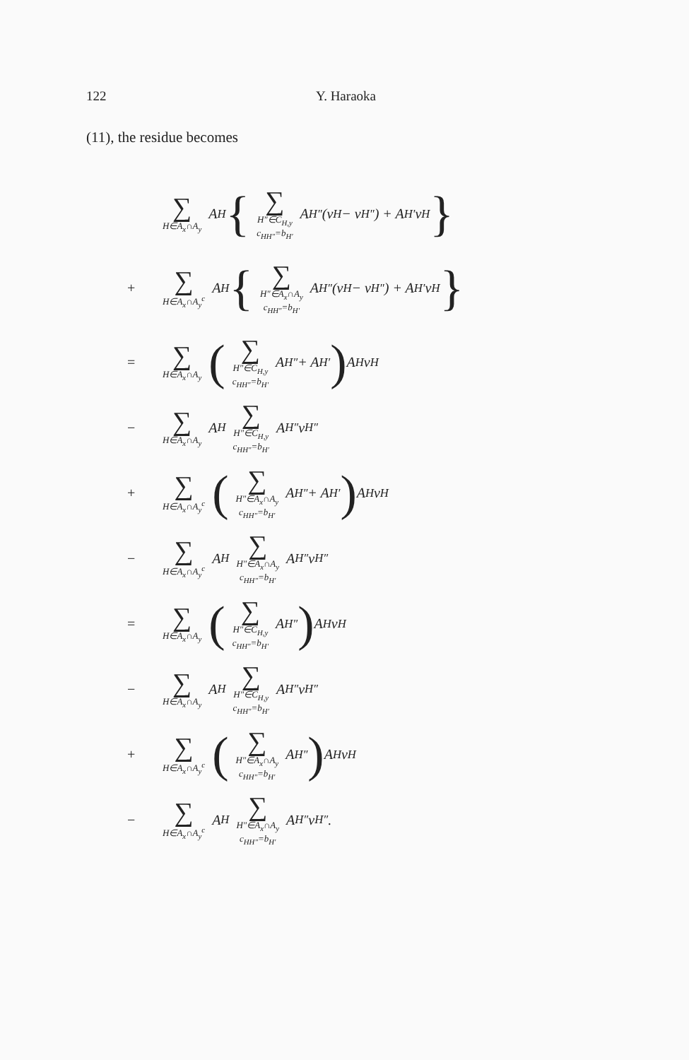122 Y. Haraoka
(11), the residue becomes
∑ H∈A<sub>x</sub>∩A<sub>y</sub> A<sub>H</sub> { ∑ H″∈C<sub>H,y</sub>
c<sub>HH″</sub>=b<sub>H′</sub> A<sub>H″</sub>(v<sub>H</sub> − v<sub>H″</sub>) + A<sub>H′</sub>v<sub>H</sub> }
+ ∑ H∈A<sub>x</sub>∩A<sub>y</sub><sup>c</sup> A<sub>H</sub> { ∑ H″∈A<sub>x</sub>∩A<sub>y</sub>
c<sub>HH″</sub>=b<sub>H′</sub> A<sub>H″</sub>(v<sub>H</sub> − v<sub>H″</sub>) + A<sub>H′</sub>v<sub>H</sub> }
= ∑ H∈A<sub>x</sub>∩A<sub>y</sub> (∑ H″∈C<sub>H,y</sub>
c<sub>HH″</sub>=b<sub>H′</sub> A<sub>H″</sub> + A<sub>H′</sub>) A<sub>H</sub>v<sub>H</sub>
− ∑ H∈A<sub>x</sub>∩A<sub>y</sub> A<sub>H</sub> ∑ H″∈C<sub>H,y</sub>
c<sub>HH″</sub>=b<sub>H′</sub> A<sub>H″</sub>v<sub>H″</sub>
+ ∑ H∈A<sub>x</sub>∩A<sub>y</sub><sup>c</sup> (∑ H″∈A<sub>x</sub>∩A<sub>y</sub>
c<sub>HH″</sub>=b<sub>H′</sub> A<sub>H″</sub> + A<sub>H′</sub>) A<sub>H</sub>v<sub>H</sub>
− ∑ H∈A<sub>x</sub>∩A<sub>y</sub><sup>c</sup> A<sub>H</sub> ∑ H″∈A<sub>x</sub>∩A<sub>y</sub>
c<sub>HH″</sub>=b<sub>H′</sub> A<sub>H″</sub>v<sub>H″</sub>
= ∑ H∈A<sub>x</sub>∩A<sub>y</sub> (∑ H″∈C<sub>H,y</sub>
c<sub>HH″</sub>=b<sub>H′</sub> A<sub>H″</sub>) A<sub>H</sub>v<sub>H</sub>
− ∑ H∈A<sub>x</sub>∩A<sub>y</sub> A<sub>H</sub> ∑ H″∈C<sub>H,y</sub>
c<sub>HH″</sub>=b<sub>H′</sub> A<sub>H″</sub>v<sub>H″</sub>
+ ∑ H∈A<sub>x</sub>∩A<sub>y</sub><sup>c</sup> (∑ H″∈A<sub>x</sub>∩A<sub>y</sub>
c<sub>HH″</sub>=b<sub>H′</sub> A<sub>H″</sub>) A<sub>H</sub>v<sub>H</sub>
− ∑ H∈A<sub>x</sub>∩A<sub>y</sub><sup>c</sup> A<sub>H</sub> ∑ H″∈A<sub>x</sub>∩A<sub>y</sub>
c<sub>HH″</sub>=b<sub>H′</sub> A<sub>H″</sub>v<sub>H″</sub>.